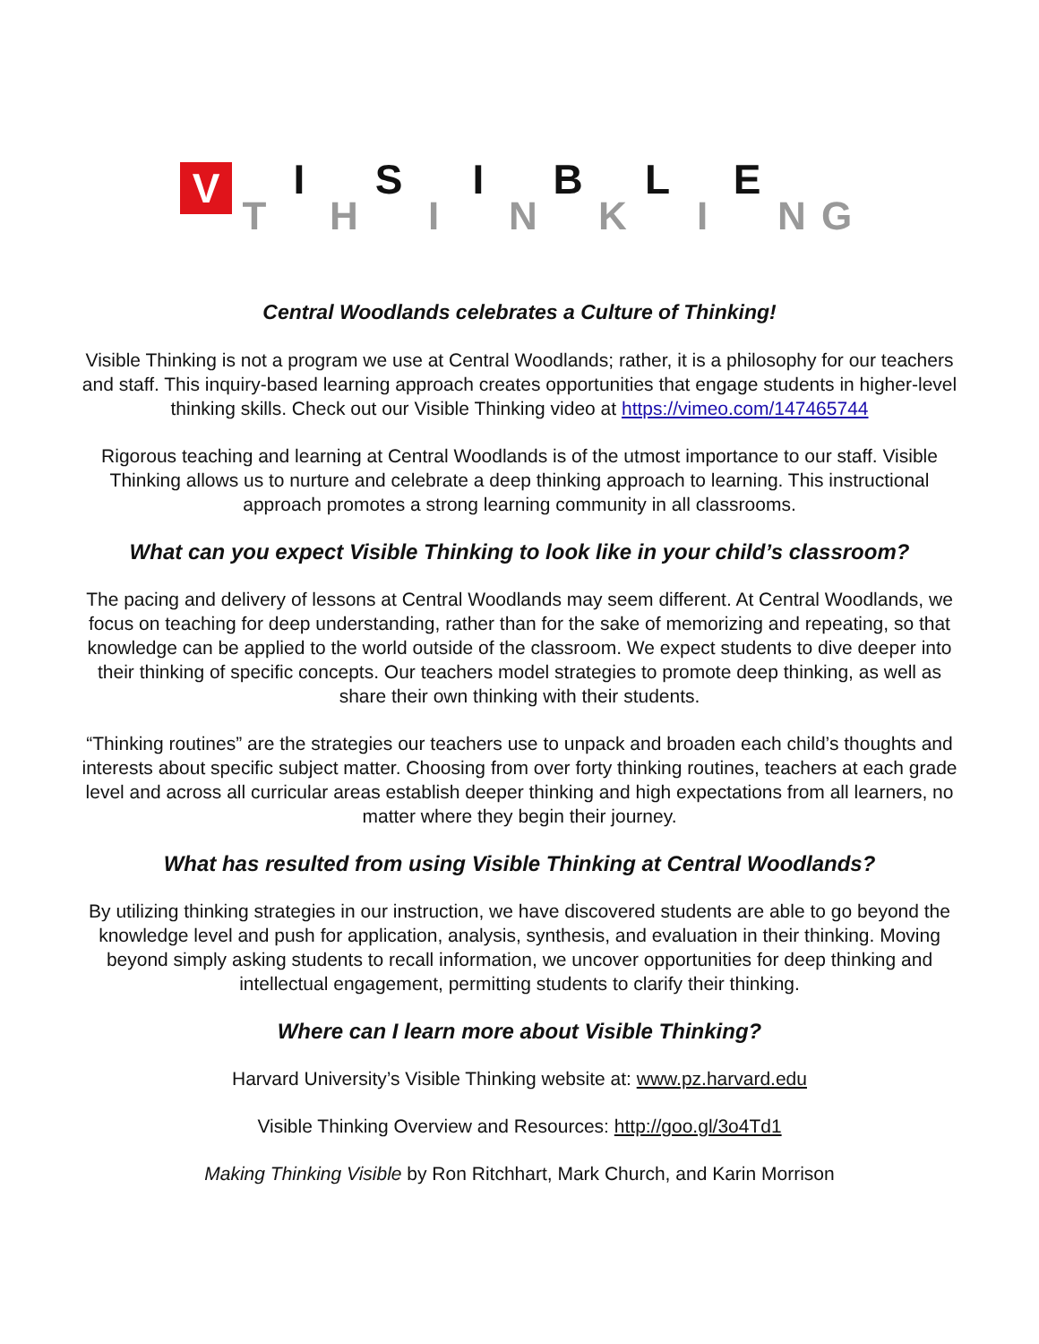V T I H S I I N B K L I E N G
Central Woodlands celebrates a Culture of Thinking!
Visible Thinking is not a program we use at Central Woodlands; rather, it is a philosophy for our teachers and staff. This inquiry-based learning approach creates opportunities that engage students in higher-level thinking skills. Check out our Visible Thinking video at https://vimeo.com/147465744
Rigorous teaching and learning at Central Woodlands is of the utmost importance to our staff. Visible Thinking allows us to nurture and celebrate a deep thinking approach to learning. This instructional approach promotes a strong learning community in all classrooms.
What can you expect Visible Thinking to look like in your child’s classroom?
The pacing and delivery of lessons at Central Woodlands may seem different. At Central Woodlands, we focus on teaching for deep understanding, rather than for the sake of memorizing and repeating, so that knowledge can be applied to the world outside of the classroom. We expect students to dive deeper into their thinking of specific concepts. Our teachers model strategies to promote deep thinking, as well as share their own thinking with their students.
“Thinking routines” are the strategies our teachers use to unpack and broaden each child’s thoughts and interests about specific subject matter. Choosing from over forty thinking routines, teachers at each grade level and across all curricular areas establish deeper thinking and high expectations from all learners, no matter where they begin their journey.
What has resulted from using Visible Thinking at Central Woodlands?
By utilizing thinking strategies in our instruction, we have discovered students are able to go beyond the knowledge level and push for application, analysis, synthesis, and evaluation in their thinking. Moving beyond simply asking students to recall information, we uncover opportunities for deep thinking and intellectual engagement, permitting students to clarify their thinking.
Where can I learn more about Visible Thinking?
Harvard University’s Visible Thinking website at: www.pz.harvard.edu
Visible Thinking Overview and Resources: http://goo.gl/3o4Td1
Making Thinking Visible by Ron Ritchhart, Mark Church, and Karin Morrison